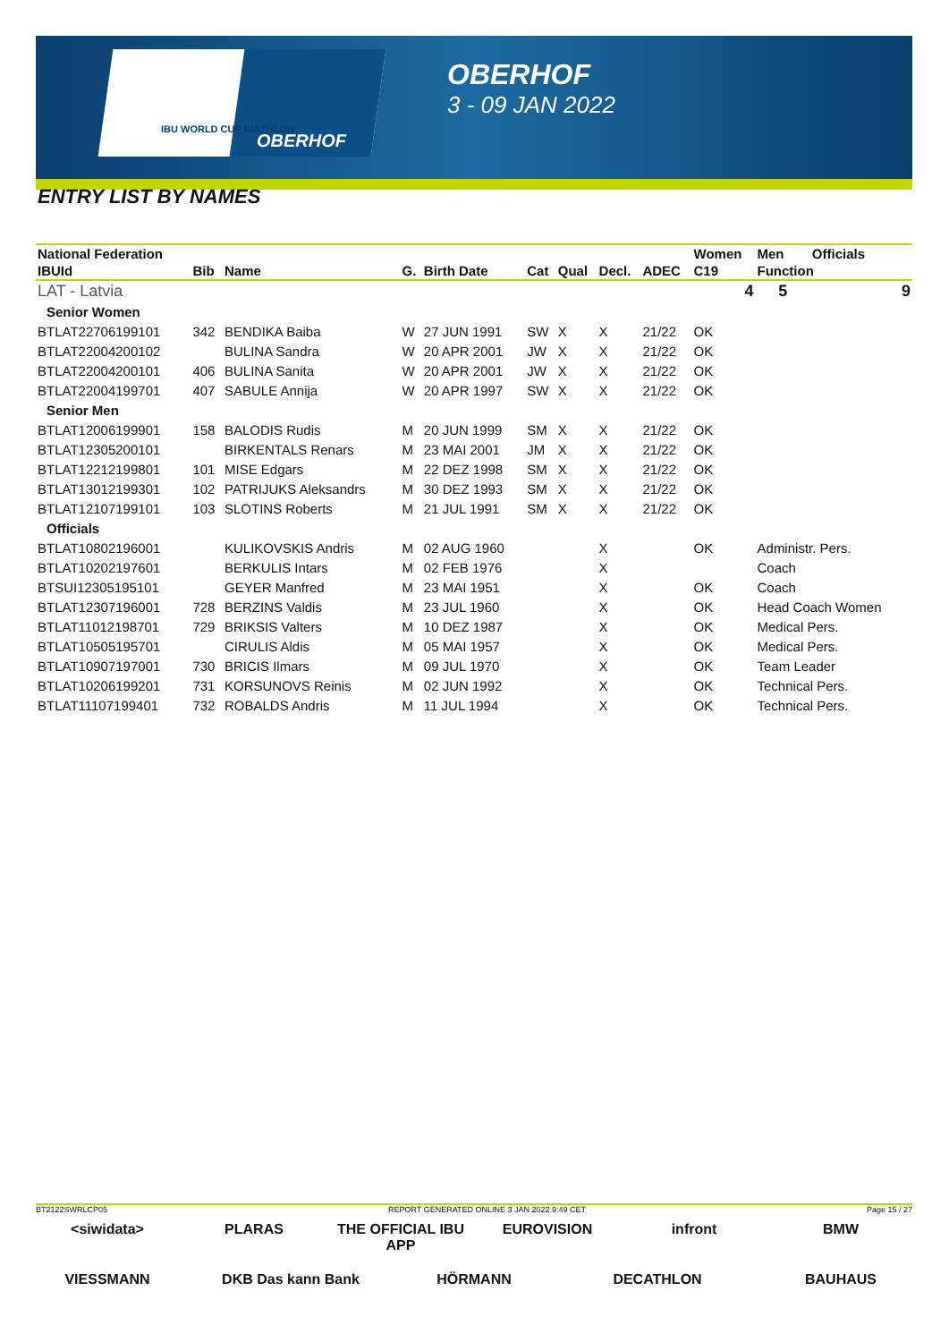IBU WORLD CUP BIATHLON
OBERHOF
OBERHOF
3 - 09 JAN 2022
ENTRY LIST BY NAMES
| National Federation | | | | | | | | | Women | Men | Officials |
| --- | --- | --- | --- | --- | --- | --- | --- | --- | --- | --- | --- |
| IBUId | Bib | Name | G. | Birth Date | Cat | Qual | Decl. | ADEC | C19 | Function | |
| LAT - Latvia | | | | | | | | | 4 | 5 | 9 |
| Senior Women | | | | | | | | | | | |
| BTLAT22706199101 | 342 | BENDIKA Baiba | W | 27 JUN 1991 | SW | X | X | 21/22 | OK | | |
| BTLAT22004200102 | | BULINA Sandra | W | 20 APR 2001 | JW | X | X | 21/22 | OK | | |
| BTLAT22004200101 | 406 | BULINA Sanita | W | 20 APR 2001 | JW | X | X | 21/22 | OK | | |
| BTLAT22004199701 | 407 | SABULE Annija | W | 20 APR 1997 | SW | X | X | 21/22 | OK | | |
| Senior Men | | | | | | | | | | | |
| BTLAT12006199901 | 158 | BALODIS Rudis | M | 20 JUN 1999 | SM | X | X | 21/22 | OK | | |
| BTLAT12305200101 | | BIRKENTALS Renars | M | 23 MAI 2001 | JM | X | X | 21/22 | OK | | |
| BTLAT12212199801 | 101 | MISE Edgars | M | 22 DEZ 1998 | SM | X | X | 21/22 | OK | | |
| BTLAT13012199301 | 102 | PATRIJUKS Aleksandrs | M | 30 DEZ 1993 | SM | X | X | 21/22 | OK | | |
| BTLAT12107199101 | 103 | SLOTINS Roberts | M | 21 JUL 1991 | SM | X | X | 21/22 | OK | | |
| Officials | | | | | | | | | | | |
| BTLAT10802196001 | | KULIKOVSKIS Andris | M | 02 AUG 1960 | | | X | | OK | Administr. Pers. | |
| BTLAT10202197601 | | BERKULIS Intars | M | 02 FEB 1976 | | | X | | | Coach | |
| BTSUI12305195101 | | GEYER Manfred | M | 23 MAI 1951 | | | X | | OK | Coach | |
| BTLAT12307196001 | 728 | BERZINS Valdis | M | 23 JUL 1960 | | | X | | OK | Head Coach Women | |
| BTLAT11012198701 | 729 | BRIKSIS Valters | M | 10 DEZ 1987 | | | X | | OK | Medical Pers. | |
| BTLAT10505195701 | | CIRULIS Aldis | M | 05 MAI 1957 | | | X | | OK | Medical Pers. | |
| BTLAT10907197001 | 730 | BRICIS Ilmars | M | 09 JUL 1970 | | | X | | OK | Team Leader | |
| BTLAT10206199201 | 731 | KORSUNOVS Reinis | M | 02 JUN 1992 | | | X | | OK | Technical Pers. | |
| BTLAT11107199401 | 732 | ROBALDS Andris | M | 11 JUL 1994 | | | X | | OK | Technical Pers. | |
BT2122SWRLCP05 REPORT GENERATED ONLINE 3 JAN 2022 9:49 CET Page 15 / 27
<siwidata> PLARAS THE OFFICIAL IBU APP EUROVISION infront BMW VIESSMANN DKB Das kann Bank HÖRMANN DECATHLON BAUHAUS